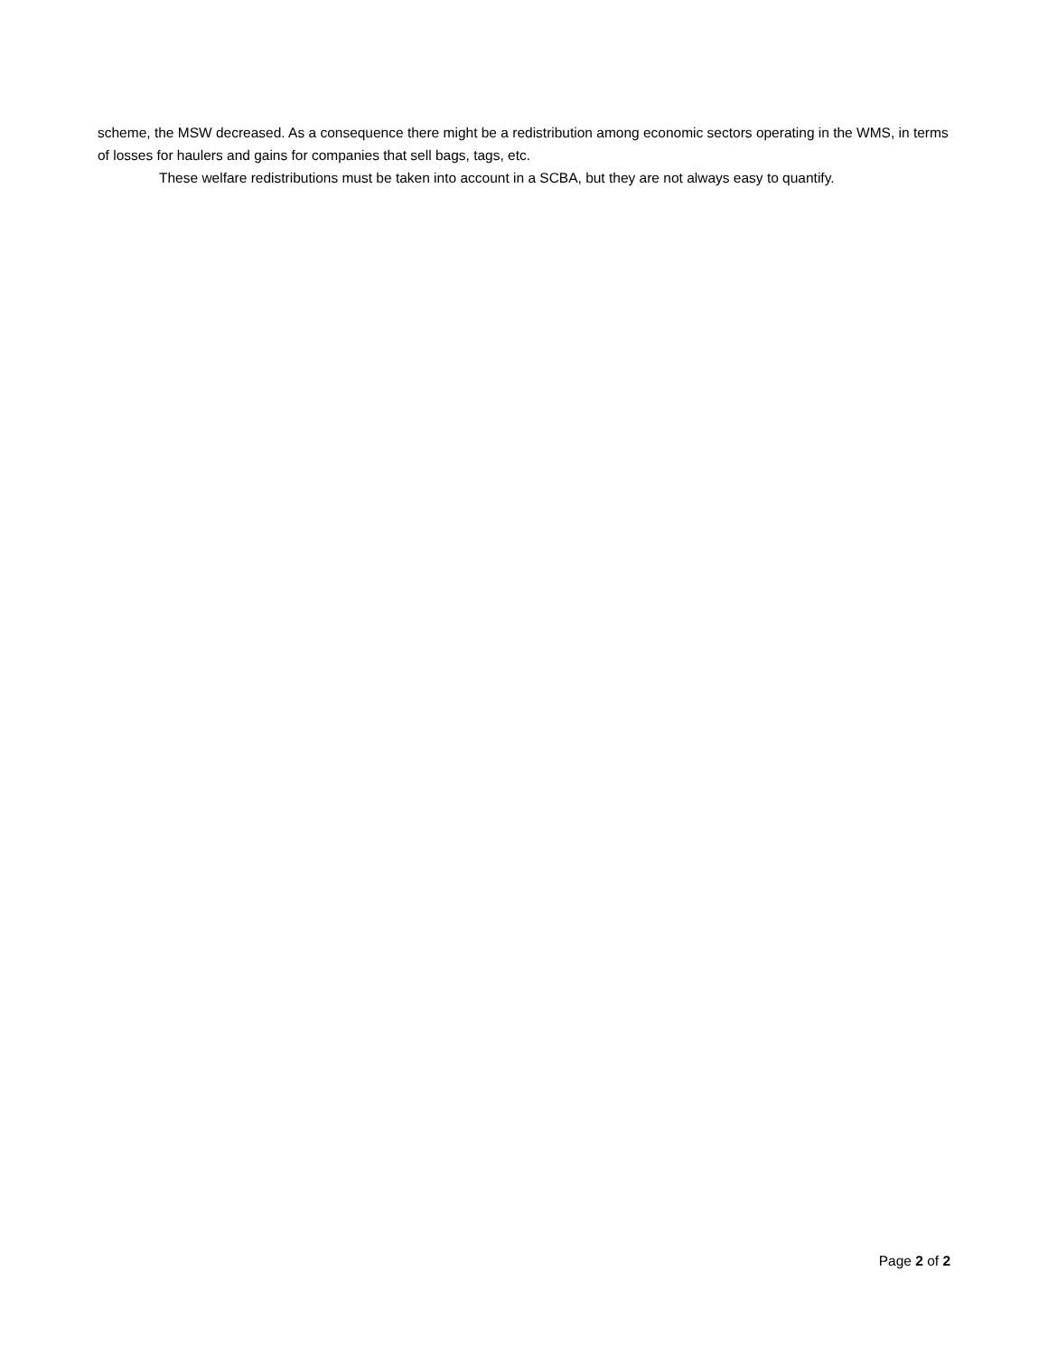scheme, the MSW decreased. As a consequence there might be a redistribution among economic sectors operating in the WMS, in terms of losses for haulers and gains for companies that sell bags, tags, etc.
These welfare redistributions must be taken into account in a SCBA, but they are not always easy to quantify.
Page 2 of 2